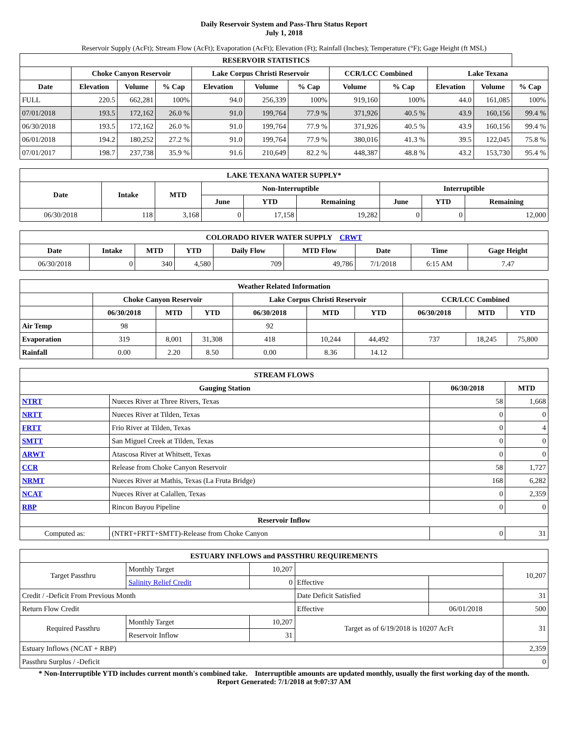Daily Reservoir System and Pass-Thru Status Report
July 1, 2018
Reservoir Supply (AcFt); Stream Flow (AcFt); Evaporation (AcFt); Elevation (Ft); Rainfall (Inches); Temperature (°F); Gage Height (ft MSL)
| RESERVOIR STATISTICS | | | | | | | | | | | |
| --- | --- | --- | --- | --- | --- | --- | --- | --- | --- | --- | --- |
| | Choke Canyon Reservoir | | | Lake Corpus Christi Reservoir | | | CCR/LCC Combined | | Lake Texana | | |
| Date | Elevation | Volume | % Cap | Elevation | Volume | % Cap | Volume | % Cap | Elevation | Volume | % Cap |
| FULL | 220.5 | 662,281 | 100% | 94.0 | 256,339 | 100% | 919,160 | 100% | 44.0 | 161,085 | 100% |
| 07/01/2018 | 193.5 | 172,162 | 26.0 % | 91.0 | 199,764 | 77.9 % | 371,926 | 40.5 % | 43.9 | 160,156 | 99.4 % |
| 06/30/2018 | 193.5 | 172,162 | 26.0 % | 91.0 | 199,764 | 77.9 % | 371,926 | 40.5 % | 43.9 | 160,156 | 99.4 % |
| 06/01/2018 | 194.2 | 180,252 | 27.2 % | 91.0 | 199,764 | 77.9 % | 380,016 | 41.3 % | 39.5 | 122,045 | 75.8 % |
| 07/01/2017 | 198.7 | 237,738 | 35.9 % | 91.6 | 210,649 | 82.2 % | 448,387 | 48.8 % | 43.2 | 153,730 | 95.4 % |
| LAKE TEXANA WATER SUPPLY* | | | | | | | | |
| --- | --- | --- | --- | --- | --- | --- | --- | --- |
| Date | Intake | MTD | Non-Interruptible | | | Interruptible | | |
| | | | June | YTD | Remaining | June | YTD | Remaining |
| 06/30/2018 | 118 | 3,168 | 0 | 17,158 | 19,282 | 0 | 0 | 12,000 |
| COLORADO RIVER WATER SUPPLY CRWT | | | | | | | | |
| --- | --- | --- | --- | --- | --- | --- | --- | --- |
| Date | Intake | MTD | YTD | Daily Flow | MTD Flow | Date | Time | Gage Height |
| 06/30/2018 | 0 | 340 | 4,580 | 709 | 49,786 | 7/1/2018 | 6:15 AM | 7.47 |
| Weather Related Information | | | | | | | | | |
| --- | --- | --- | --- | --- | --- | --- | --- | --- | --- |
| | Choke Canyon Reservoir | | | Lake Corpus Christi Reservoir | | | CCR/LCC Combined | | |
| | 06/30/2018 | MTD | YTD | 06/30/2018 | MTD | YTD | 06/30/2018 | MTD | YTD |
| Air Temp | 98 | | | 92 | | | | | |
| Evaporation | 319 | 8,001 | 31,308 | 418 | 10,244 | 44,492 | 737 | 18,245 | 75,800 |
| Rainfall | 0.00 | 2.20 | 8.50 | 0.00 | 8.36 | 14.12 | | | |
| STREAM FLOWS | | | |
| --- | --- | --- | --- |
| Gauging Station | | 06/30/2018 | MTD |
| NTRT | Nueces River at Three Rivers, Texas | 58 | 1,668 |
| NRTT | Nueces River at Tilden, Texas | 0 | 0 |
| FRTT | Frio River at Tilden, Texas | 0 | 4 |
| SMTT | San Miguel Creek at Tilden, Texas | 0 | 0 |
| ARWT | Atascosa River at Whitsett, Texas | 0 | 0 |
| CCR | Release from Choke Canyon Reservoir | 58 | 1,727 |
| NRMT | Nueces River at Mathis, Texas (La Fruta Bridge) | 168 | 6,282 |
| NCAT | Nueces River at Calallen, Texas | 0 | 2,359 |
| RBP | Rincon Bayou Pipeline | 0 | 0 |
| Reservoir Inflow | | | |
| Computed as: | (NTRT+FRTT+SMTT)-Release from Choke Canyon | 0 | 31 |
| ESTUARY INFLOWS and PASSTHRU REQUIREMENTS | | | | | |
| --- | --- | --- | --- | --- | --- |
| Target Passthru | Monthly Target | 10,207 | | | 10,207 |
| | Salinity Relief Credit | 0 | Effective | | |
| Credit / -Deficit From Previous Month | | | Date Deficit Satisfied | | 31 |
| Return Flow Credit | | | Effective | 06/01/2018 | 500 |
| Required Passthru | Monthly Target | 10,207 | Target as of 6/19/2018 is 10207 AcFt | | 31 |
| | Reservoir Inflow | 31 | | | |
| Estuary Inflows (NCAT + RBP) | | | | | 2,359 |
| Passthru Surplus / -Deficit | | | | | 0 |
* Non-Interruptible YTD includes current month's combined take. Interruptible amounts are updated monthly, usually the first working day of the month.
Report Generated: 7/1/2018 at 9:07:37 AM